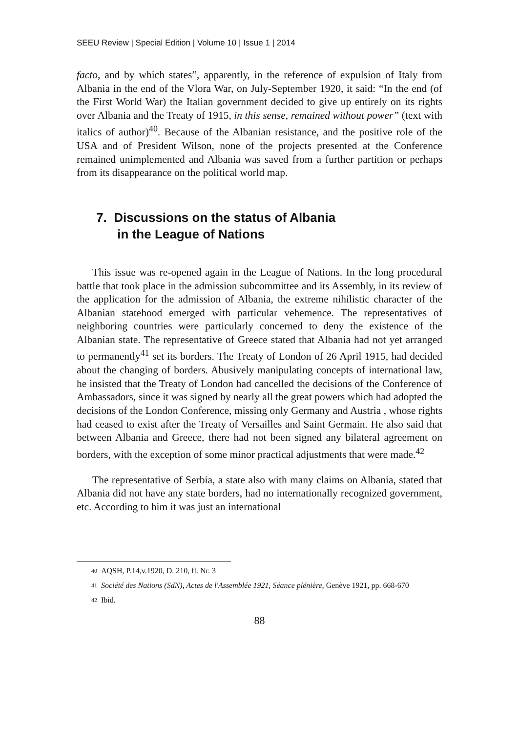SEEU Review | Special Edition | Volume 10 | Issue 1 | 2014
facto, and by which states”, apparently, in the reference of expulsion of Italy from Albania in the end of the Vlora War, on July-September 1920, it said: “In the end (of the First World War) the Italian government decided to give up entirely on its rights over Albania and the Treaty of 1915, in this sense, remained without power” (text with italics of author)<sup>40</sup>. Because of the Albanian resistance, and the positive role of the USA and of President Wilson, none of the projects presented at the Conference remained unimplemented and Albania was saved from a further partition or perhaps from its disappearance on the political world map.
7. Discussions on the status of Albania
in the League of Nations
This issue was re-opened again in the League of Nations. In the long procedural battle that took place in the admission subcommittee and its Assembly, in its review of the application for the admission of Albania, the extreme nihilistic character of the Albanian statehood emerged with particular vehemence. The representatives of neighboring countries were particularly concerned to deny the existence of the Albanian state. The representative of Greece stated that Albania had not yet arranged to permanently<sup>41</sup> set its borders. The Treaty of London of 26 April 1915, had decided about the changing of borders. Abusively manipulating concepts of international law, he insisted that the Treaty of London had cancelled the decisions of the Conference of Ambassadors, since it was signed by nearly all the great powers which had adopted the decisions of the London Conference, missing only Germany and Austria , whose rights had ceased to exist after the Treaty of Versailles and Saint Germain. He also said that between Albania and Greece, there had not been signed any bilateral agreement on borders, with the exception of some minor practical adjustments that were made.<sup>42</sup>
The representative of Serbia, a state also with many claims on Albania, stated that Albania did not have any state borders, had no internationally recognized government, etc. According to him it was just an international
40 AQSH, P.14,v.1920, D. 210, fl. Nr. 3
41 Société des Nations (SdN), Actes de l'Assemblée 1921, Séance plénière, Genève 1921, pp. 668-670
42 Ibid.
88